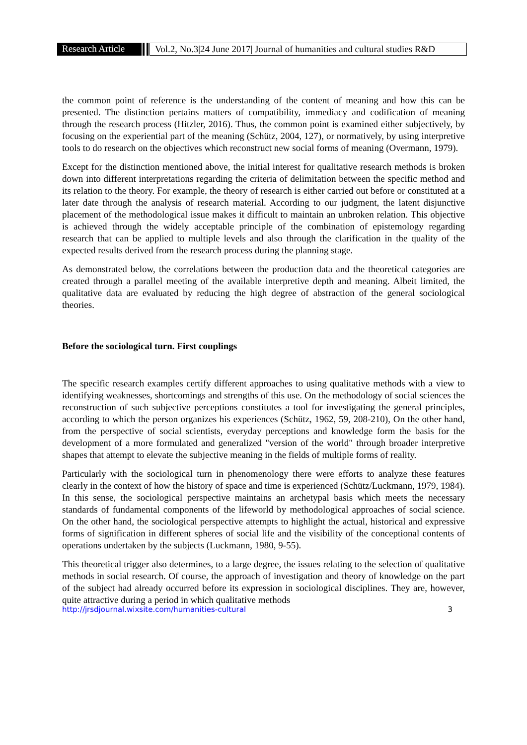Research Article
Vol.2, No.3|24 June 2017| Journal of humanities and cultural studies R&D
the common point of reference is the understanding of the content of meaning and how this can be presented. The distinction pertains matters of compatibility, immediacy and codification of meaning through the research process (Hitzler, 2016). Thus, the common point is examined either subjectively, by focusing on the experiential part of the meaning (Schütz, 2004, 127), or normatively, by using interpretive tools to do research on the objectives which reconstruct new social forms of meaning (Overmann, 1979).
Except for the distinction mentioned above, the initial interest for qualitative research methods is broken down into different interpretations regarding the criteria of delimitation between the specific method and its relation to the theory. For example, the theory of research is either carried out before or constituted at a later date through the analysis of research material. According to our judgment, the latent disjunctive placement of the methodological issue makes it difficult to maintain an unbroken relation. This objective is achieved through the widely acceptable principle of the combination of epistemology regarding research that can be applied to multiple levels and also through the clarification in the quality of the expected results derived from the research process during the planning stage.
As demonstrated below, the correlations between the production data and the theoretical categories are created through a parallel meeting of the available interpretive depth and meaning. Albeit limited, the qualitative data are evaluated by reducing the high degree of abstraction of the general sociological theories.
Before the sociological turn. First couplings
The specific research examples certify different approaches to using qualitative methods with a view to identifying weaknesses, shortcomings and strengths of this use. On the methodology of social sciences the reconstruction of such subjective perceptions constitutes a tool for investigating the general principles, according to which the person organizes his experiences (Schütz, 1962, 59, 208-210), On the other hand, from the perspective of social scientists, everyday perceptions and knowledge form the basis for the development of a more formulated and generalized "version of the world" through broader interpretive shapes that attempt to elevate the subjective meaning in the fields of multiple forms of reality.
Particularly with the sociological turn in phenomenology there were efforts to analyze these features clearly in the context of how the history of space and time is experienced (Schütz/Luckmann, 1979, 1984). In this sense, the sociological perspective maintains an archetypal basis which meets the necessary standards of fundamental components of the lifeworld by methodological approaches of social science. On the other hand, the sociological perspective attempts to highlight the actual, historical and expressive forms of signification in different spheres of social life and the visibility of the conceptional contents of operations undertaken by the subjects (Luckmann, 1980, 9-55).
This theoretical trigger also determines, to a large degree, the issues relating to the selection of qualitative methods in social research. Of course, the approach of investigation and theory of knowledge on the part of the subject had already occurred before its expression in sociological disciplines. They are, however, quite attractive during a period in which qualitative methods
http://jrsdjournal.wixsite.com/humanities-cultural 3